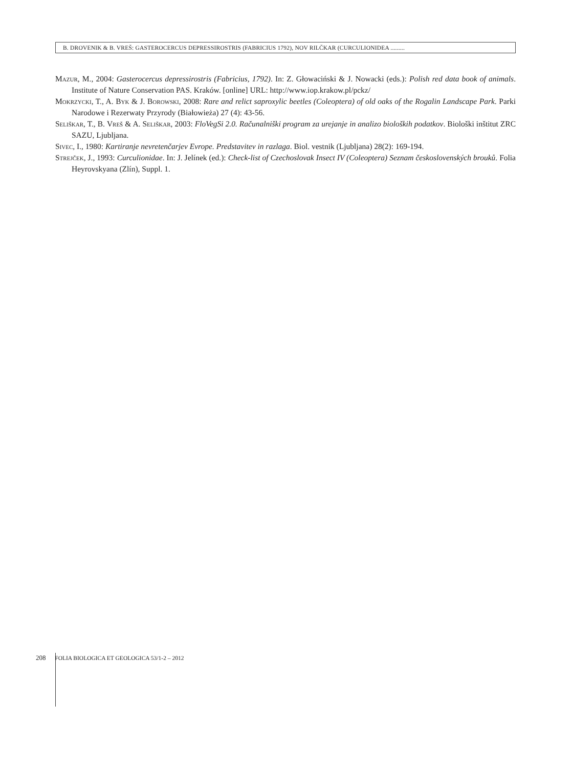B. DROVENIK & B. VREŠ: GASTEROCERCUS DEPRESSIROSTRIS (FABRICIUS 1792), NOV RILČKAR (CURCULIONIDEA .........
Mazur, M., 2004: Gasterocercus depressirostris (Fabricius, 1792). In: Z. Głowaciński & J. Nowacki (eds.): Polish red data book of animals. Institute of Nature Conservation PAS. Kraków. [online] URL: http://www.iop.krakow.pl/pckz/
Mokrzycki, T., A. Byk & J. Borowski, 2008: Rare and relict saproxylic beetles (Coleoptera) of old oaks of the Rogalin Landscape Park. Parki Narodowe i Rezerwaty Przyrody (Białowieża) 27 (4): 43-56.
Seliškar, T., B. Vreš & A. Seliškar, 2003: FloVegSi 2.0. Računalniški program za urejanje in analizo bioloških podatkov. Biološki inštitut ZRC SAZU, Ljubljana.
Sivec, I., 1980: Kartiranje nevretenčarjev Evrope. Predstavitev in razlaga. Biol. vestnik (Ljubljana) 28(2): 169-194.
Strejček, J., 1993: Curculionidae. In: J. Jelínek (ed.): Check-list of Czechoslovak Insect IV (Coleoptera) Seznam československých brouků. Folia Heyrovskyana (Zlín), Suppl. 1.
208 FOLIA BIOLOGICA ET GEOLOGICA 53/1-2 – 2012